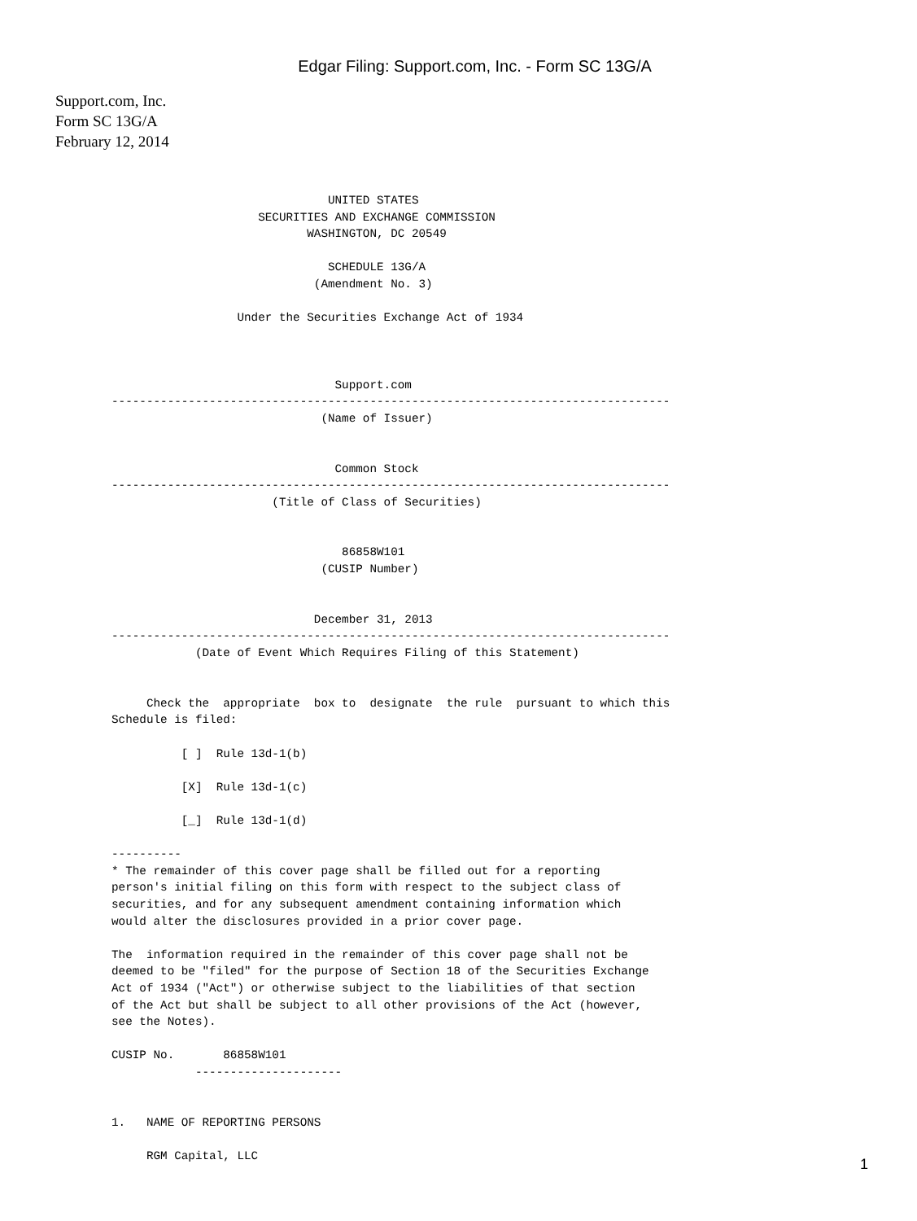Edgar Filing: Support.com, Inc. - Form SC 13G/A
Support.com, Inc.
Form SC 13G/A
February 12, 2014
                               UNITED STATES
                     SECURITIES AND EXCHANGE COMMISSION
                            WASHINGTON, DC 20549

                               SCHEDULE 13G/A
                             (Amendment No. 3)

                  Under the Securities Exchange Act of 1934



                                Support.com
--------------------------------------------------------------------------------
                              (Name of Issuer)


                                Common Stock
--------------------------------------------------------------------------------
                       (Title of Class of Securities)


                                 86858W101
                              (CUSIP Number)


                             December 31, 2013
--------------------------------------------------------------------------------
            (Date of Event Which Requires Filing of this Statement)


     Check the  appropriate  box to  designate  the rule  pursuant to which this
Schedule is filed:

          [ ]  Rule 13d-1(b)

          [X]  Rule 13d-1(c)

          [_]  Rule 13d-1(d)

----------
* The remainder of this cover page shall be filled out for a reporting
person's initial filing on this form with respect to the subject class of
securities, and for any subsequent amendment containing information which
would alter the disclosures provided in a prior cover page.

The  information required in the remainder of this cover page shall not be
deemed to be "filed" for the purpose of Section 18 of the Securities Exchange
Act of 1934 ("Act") or otherwise subject to the liabilities of that section
of the Act but shall be subject to all other provisions of the Act (however,
see the Notes).

CUSIP No.       86858W101
            ---------------------


1.   NAME OF REPORTING PERSONS

     RGM Capital, LLC
1